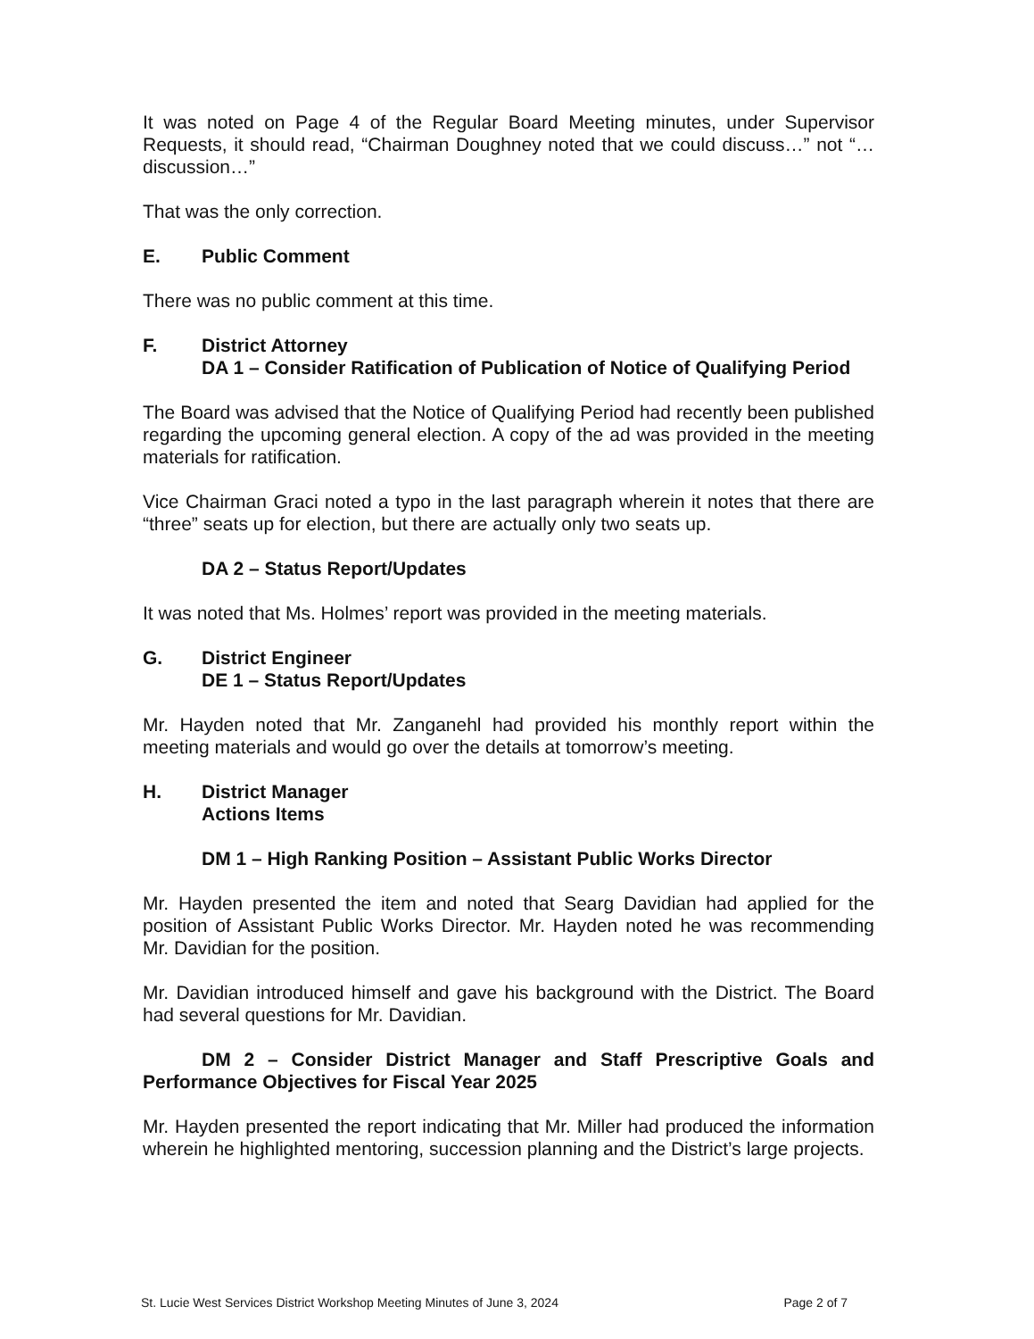It was noted on Page 4 of the Regular Board Meeting minutes, under Supervisor Requests, it should read, “Chairman Doughney noted that we could discuss…” not “…discussion…”
That was the only correction.
E. Public Comment
There was no public comment at this time.
F. District Attorney
DA 1 – Consider Ratification of Publication of Notice of Qualifying Period
The Board was advised that the Notice of Qualifying Period had recently been published regarding the upcoming general election. A copy of the ad was provided in the meeting materials for ratification.
Vice Chairman Graci noted a typo in the last paragraph wherein it notes that there are “three” seats up for election, but there are actually only two seats up.
DA 2 – Status Report/Updates
It was noted that Ms. Holmes’ report was provided in the meeting materials.
G. District Engineer
DE 1 – Status Report/Updates
Mr. Hayden noted that Mr. Zanganehl had provided his monthly report within the meeting materials and would go over the details at tomorrow’s meeting.
H. District Manager
Actions Items
DM 1 – High Ranking Position – Assistant Public Works Director
Mr. Hayden presented the item and noted that Searg Davidian had applied for the position of Assistant Public Works Director. Mr. Hayden noted he was recommending Mr. Davidian for the position.
Mr. Davidian introduced himself and gave his background with the District. The Board had several questions for Mr. Davidian.
DM 2 – Consider District Manager and Staff Prescriptive Goals and Performance Objectives for Fiscal Year 2025
Mr. Hayden presented the report indicating that Mr. Miller had produced the information wherein he highlighted mentoring, succession planning and the District’s large projects.
St. Lucie West Services District Workshop Meeting Minutes of June 3, 2024 Page 2 of 7